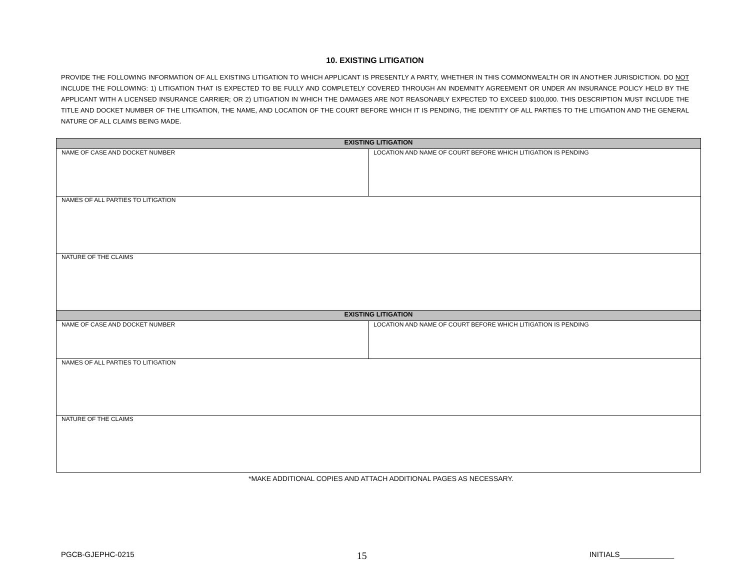10. EXISTING LITIGATION
PROVIDE THE FOLLOWING INFORMATION OF ALL EXISTING LITIGATION TO WHICH APPLICANT IS PRESENTLY A PARTY, WHETHER IN THIS COMMONWEALTH OR IN ANOTHER JURISDICTION. DO NOT INCLUDE THE FOLLOWING: 1) LITIGATION THAT IS EXPECTED TO BE FULLY AND COMPLETELY COVERED THROUGH AN INDEMNITY AGREEMENT OR UNDER AN INSURANCE POLICY HELD BY THE APPLICANT WITH A LICENSED INSURANCE CARRIER; OR 2) LITIGATION IN WHICH THE DAMAGES ARE NOT REASONABLY EXPECTED TO EXCEED $100,000. THIS DESCRIPTION MUST INCLUDE THE TITLE AND DOCKET NUMBER OF THE LITIGATION, THE NAME, AND LOCATION OF THE COURT BEFORE WHICH IT IS PENDING, THE IDENTITY OF ALL PARTIES TO THE LITIGATION AND THE GENERAL NATURE OF ALL CLAIMS BEING MADE.
| EXISTING LITIGATION | |
| --- | --- |
| NAME OF CASE AND DOCKET NUMBER | LOCATION AND NAME OF COURT BEFORE WHICH LITIGATION IS PENDING |
| NAMES OF ALL PARTIES TO LITIGATION | |
| NATURE OF THE CLAIMS | |
| EXISTING LITIGATION | |
| NAME OF CASE AND DOCKET NUMBER | LOCATION AND NAME OF COURT BEFORE WHICH LITIGATION IS PENDING |
| NAMES OF ALL PARTIES TO LITIGATION | |
| NATURE OF THE CLAIMS | |
*MAKE ADDITIONAL COPIES AND ATTACH ADDITIONAL PAGES AS NECESSARY.
PGCB-GJEPHC-0215 15 INITIALS_____________